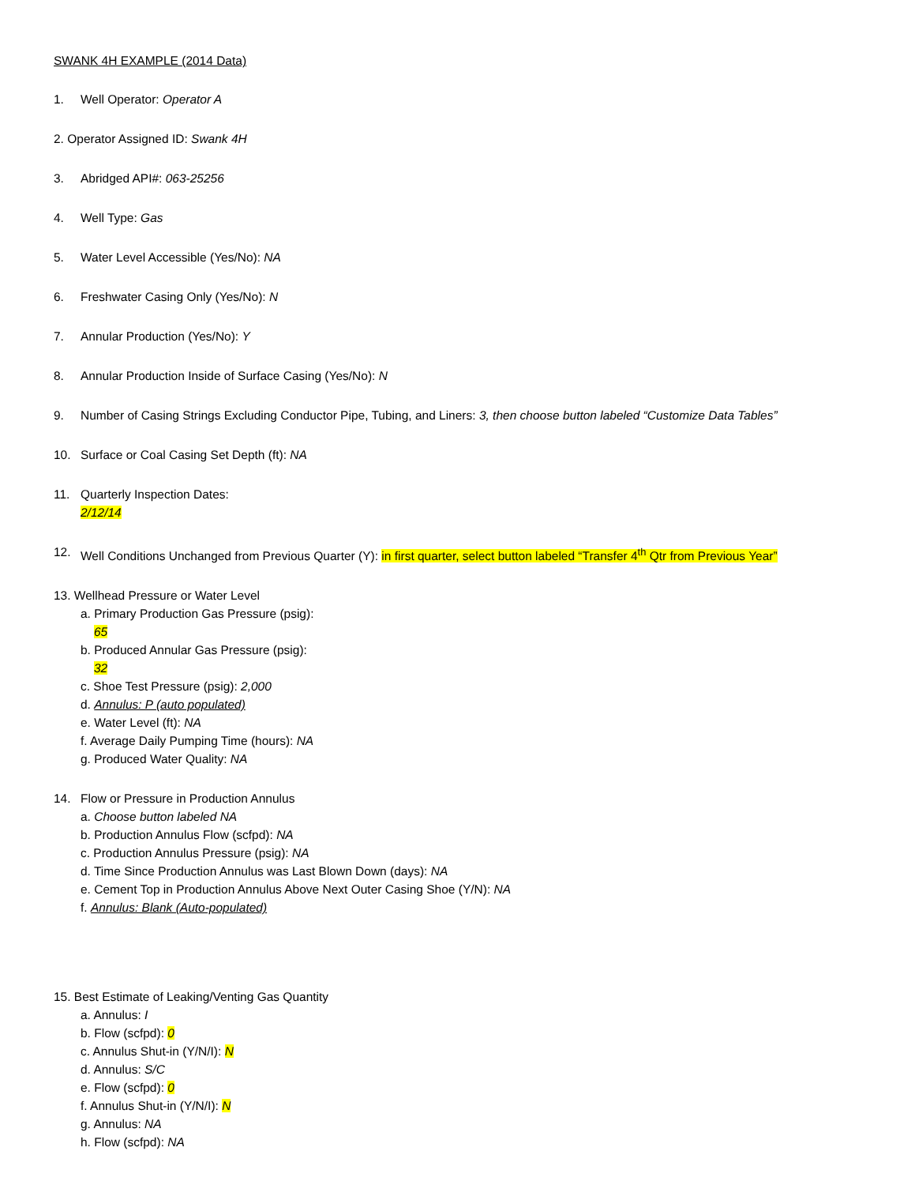SWANK 4H EXAMPLE (2014 Data)
1. Well Operator: Operator A
2. Operator Assigned ID: Swank 4H
3. Abridged API#: 063-25256
4. Well Type: Gas
5. Water Level Accessible (Yes/No): NA
6. Freshwater Casing Only (Yes/No): N
7. Annular Production (Yes/No): Y
8. Annular Production Inside of Surface Casing (Yes/No): N
9. Number of Casing Strings Excluding Conductor Pipe, Tubing, and Liners: 3, then choose button labeled “Customize Data Tables”
10. Surface or Coal Casing Set Depth (ft): NA
11. Quarterly Inspection Dates:
2/12/14
12. Well Conditions Unchanged from Previous Quarter (Y): in first quarter, select button labeled “Transfer 4<sup>th</sup> Qtr from Previous Year”
13. Wellhead Pressure or Water Level
a. Primary Production Gas Pressure (psig):
65
b. Produced Annular Gas Pressure (psig):
32
c. Shoe Test Pressure (psig): 2,000
d. Annulus: P (auto populated)
e. Water Level (ft): NA
f. Average Daily Pumping Time (hours): NA
g. Produced Water Quality: NA
14. Flow or Pressure in Production Annulus
a. Choose button labeled NA
b. Production Annulus Flow (scfpd): NA
c. Production Annulus Pressure (psig): NA
d. Time Since Production Annulus was Last Blown Down (days): NA
e. Cement Top in Production Annulus Above Next Outer Casing Shoe (Y/N): NA
f. Annulus: Blank (Auto-populated)
15. Best Estimate of Leaking/Venting Gas Quantity
a. Annulus: I
b. Flow (scfpd): 0
c. Annulus Shut-in (Y/N/I): N
d. Annulus: S/C
e. Flow (scfpd): 0
f. Annulus Shut-in (Y/N/I): N
g. Annulus: NA
h. Flow (scfpd): NA